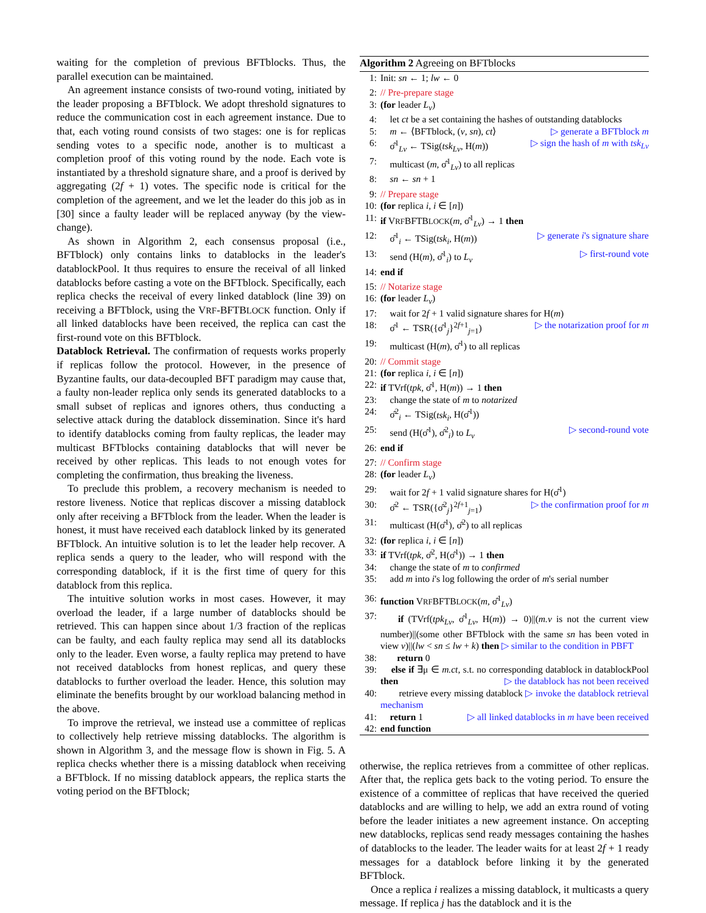waiting for the completion of previous BFTblocks. Thus, the parallel execution can be maintained.
An agreement instance consists of two-round voting, initiated by the leader proposing a BFTblock. We adopt threshold signatures to reduce the communication cost in each agreement instance. Due to that, each voting round consists of two stages: one is for replicas sending votes to a specific node, another is to multicast a completion proof of this voting round by the node. Each vote is instantiated by a threshold signature share, and a proof is derived by aggregating (2f + 1) votes. The specific node is critical for the completion of the agreement, and we let the leader do this job as in [30] since a faulty leader will be replaced anyway (by the view-change).
As shown in Algorithm 2, each consensus proposal (i.e., BFTblock) only contains links to datablocks in the leader's datablockPool. It thus requires to ensure the receival of all linked datablocks before casting a vote on the BFTblock. Specifically, each replica checks the receival of every linked datablock (line 39) on receiving a BFTblock, using the VRF-BFTBLOCK function. Only if all linked datablocks have been received, the replica can cast the first-round vote on this BFTblock.
Datablock Retrieval. The confirmation of requests works properly if replicas follow the protocol. However, in the presence of Byzantine faults, our data-decoupled BFT paradigm may cause that, a faulty non-leader replica only sends its generated datablocks to a small subset of replicas and ignores others, thus conducting a selective attack during the datablock dissemination. Since it's hard to identify datablocks coming from faulty replicas, the leader may multicast BFTblocks containing datablocks that will never be received by other replicas. This leads to not enough votes for completing the confirmation, thus breaking the liveness.
To preclude this problem, a recovery mechanism is needed to restore liveness. Notice that replicas discover a missing datablock only after receiving a BFTblock from the leader. When the leader is honest, it must have received each datablock linked by its generated BFTblock. An intuitive solution is to let the leader help recover. A replica sends a query to the leader, who will respond with the corresponding datablock, if it is the first time of query for this datablock from this replica.
The intuitive solution works in most cases. However, it may overload the leader, if a large number of datablocks should be retrieved. This can happen since about 1/3 fraction of the replicas can be faulty, and each faulty replica may send all its datablocks only to the leader. Even worse, a faulty replica may pretend to have not received datablocks from honest replicas, and query these datablocks to further overload the leader. Hence, this solution may eliminate the benefits brought by our workload balancing method in the above.
To improve the retrieval, we instead use a committee of replicas to collectively help retrieve missing datablocks. The algorithm is shown in Algorithm 3, and the message flow is shown in Fig. 5. A replica checks whether there is a missing datablock when receiving a BFTblock. If no missing datablock appears, the replica starts the voting period on the BFTblock;
Algorithm 2 Agreeing on BFTblocks
1: Init: sn ← 1; lw ← 0
2: // Pre-prepare stage
3: (for leader L<sub>v</sub>)
4: let ct be a set containing the hashes of outstanding datablocks
5: m ← ⟨BFTblock, (v, sn), ct⟩ ▷ generate a BFTblock m
6: σ̂<sup>1</sup><sub>Lv</sub> ← TSig(tsk<sub>Lv</sub>, H(m)) ▷ sign the hash of m with tsk<sub>Lv</sub>
7: multicast (m, σ̂<sup>1</sup><sub>Lv</sub>) to all replicas
8: sn ← sn + 1
9: // Prepare stage
10: (for replica i, i ∈ [n])
11: if VRFBFTBLOCK(m, σ̂<sup>1</sup><sub>Lv</sub>) → 1 then
12: σ̂<sup>1</sup><sub>i</sub> ← TSig(tsk<sub>i</sub>, H(m)) ▷ generate i's signature share
13: send (H(m), σ̂<sup>1</sup><sub>i</sub>) to L<sub>v</sub> ▷ first-round vote
14: end if
15: // Notarize stage
16: (for leader L<sub>v</sub>)
17: wait for 2f + 1 valid signature shares for H(m)
18: σ̂<sup>1</sup> ← TSR({σ̂<sup>1</sup><sub>j</sub>}<sup>2f+1</sup><sub>j=1</sub>) ▷ the notarization proof for m
19: multicast (H(m), σ̂<sup>1</sup>) to all replicas
20: // Commit stage
21: (for replica i, i ∈ [n])
22: if TVrf(tpk, σ̂<sup>1</sup>, H(m)) → 1 then
23: change the state of m to notarized
24: σ̂<sup>2</sup><sub>i</sub> ← TSig(tsk<sub>i</sub>, H(σ̂<sup>1</sup>))
25: send (H(σ̂<sup>1</sup>), σ̂<sup>2</sup><sub>i</sub>) to L<sub>v</sub> ▷ second-round vote
26: end if
27: // Confirm stage
28: (for leader L<sub>v</sub>)
29: wait for 2f + 1 valid signature shares for H(σ̂<sup>1</sup>)
30: σ̂<sup>2</sup> ← TSR({σ̂<sup>2</sup><sub>j</sub>}<sup>2f+1</sup><sub>j=1</sub>) ▷ the confirmation proof for m
31: multicast (H(σ̂<sup>1</sup>), σ̂<sup>2</sup>) to all replicas
32: (for replica i, i ∈ [n])
33: if TVrf(tpk, σ̂<sup>2</sup>, H(σ̂<sup>1</sup>)) → 1 then
34: change the state of m to confirmed
35: add m into i's log following the order of m's serial number
36: function VRFBFTBLOCK(m, σ̂<sup>1</sup><sub>Lv</sub>)
37: if (TVrf(tpk<sub>Lv</sub>, σ̂<sup>1</sup><sub>Lv</sub>, H(m)) → 0)||(m.v is not the current view number)||(some other BFTblock with the same sn has been voted in view v)||(lw < sn ≤ lw + k) then ▷ similar to the condition in PBFT
38: return 0
39: else if ∃μ ∈ m.ct, s.t. no corresponding datablock in datablockPool then ▷ the datablock has not been received
40: retrieve every missing datablock ▷ invoke the datablock retrieval mechanism
41: return 1 ▷ all linked datablocks in m have been received
42: end function
otherwise, the replica retrieves from a committee of other replicas. After that, the replica gets back to the voting period. To ensure the existence of a committee of replicas that have received the queried datablocks and are willing to help, we add an extra round of voting before the leader initiates a new agreement instance. On accepting new datablocks, replicas send ready messages containing the hashes of datablocks to the leader. The leader waits for at least 2f + 1 ready messages for a datablock before linking it by the generated BFTblock.
Once a replica i realizes a missing datablock, it multicasts a query message. If replica j has the datablock and it is the